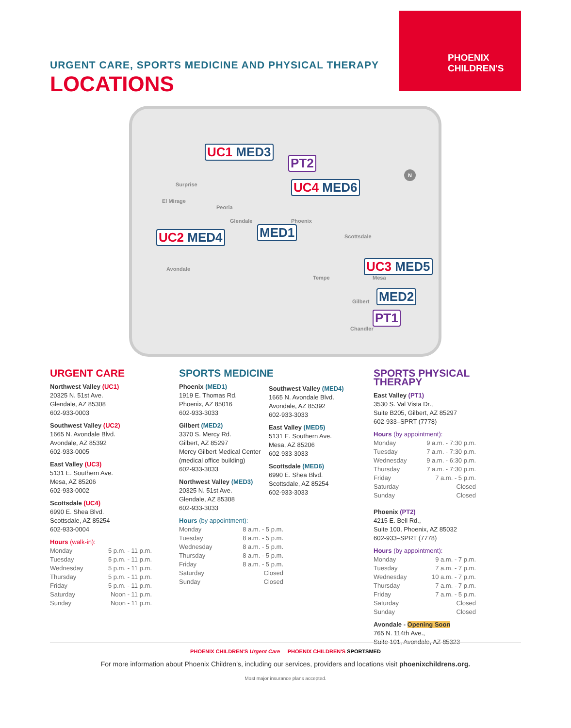URGENT CARE, SPORTS MEDICINE AND PHYSICAL THERAPY
LOCATIONS
PHOENIX
CHILDREN'S
Surprise
El Mirage
Peoria
Glendale Phoenix
Scottsdale
Avondale
Tempe Mesa
Gilbert
Chandler
N
UC1 MED3
PT2
UC4 MED6
UC2 MED4 MED1
UC3 MED5
MED2
PT1
URGENT CARE
Northwest Valley (UC1)
20325 N. 51st Ave.
Glendale, AZ 85308
602-933-0003
Southwest Valley (UC2)
1665 N. Avondale Blvd.
Avondale, AZ 85392
602-933-0005
East Valley (UC3)
5131 E. Southern Ave.
Mesa, AZ 85206
602-933-0002
Scottsdale (UC4)
6990 E. Shea Blvd.
Scottsdale, AZ 85254
602-933-0004
Hours (walk-in):
Monday 5 p.m. - 11 p.m.
Tuesday 5 p.m. - 11 p.m.
Wednesday 5 p.m. - 11 p.m.
Thursday 5 p.m. - 11 p.m.
Friday 5 p.m. - 11 p.m.
Saturday Noon - 11 p.m.
Sunday Noon - 11 p.m.
SPORTS MEDICINE
Phoenix (MED1)
1919 E. Thomas Rd.
Phoenix, AZ 85016
602-933-3033
Gilbert (MED2)
3370 S. Mercy Rd.
Gilbert, AZ 85297
Mercy Gilbert Medical Center
(medical office building)
602-933-3033
Northwest Valley (MED3)
20325 N. 51st Ave.
Glendale, AZ 85308
602-933-3033
Hours (by appointment):
Monday 8 a.m. - 5 p.m.
Tuesday 8 a.m. - 5 p.m.
Wednesday 8 a.m. - 5 p.m.
Thursday 8 a.m. - 5 p.m.
Friday 8 a.m. - 5 p.m.
Saturday Closed
Sunday Closed
Southwest Valley (MED4)
1665 N. Avondale Blvd.
Avondale, AZ 85392
602-933-3033
East Valley (MED5)
5131 E. Southern Ave.
Mesa, AZ 85206
602-933-3033
Scottsdale (MED6)
6990 E. Shea Blvd.
Scottsdale, AZ 85254
602-933-3033
SPORTS PHYSICAL THERAPY
East Valley (PT1)
3530 S. Val Vista Dr.,
Suite B205, Gilbert, AZ 85297
602-933–SPRT (7778)
Hours (by appointment):
Monday 9 a.m. - 7:30 p.m.
Tuesday 7 a.m. - 7:30 p.m.
Wednesday 9 a.m. - 6:30 p.m.
Thursday 7 a.m. - 7:30 p.m.
Friday 7 a.m. - 5 p.m.
Saturday Closed
Sunday Closed
Phoenix (PT2)
4215 E. Bell Rd.,
Suite 100, Phoenix, AZ 85032
602-933–SPRT (7778)
Hours (by appointment):
Monday 9 a.m. - 7 p.m.
Tuesday 7 a.m. - 7 p.m.
Wednesday 10 a.m. - 7 p.m.
Thursday 7 a.m. - 7 p.m.
Friday 7 a.m. - 5 p.m.
Saturday Closed
Sunday Closed
Avondale - Opening Soon
765 N. 114th Ave.,
Suite 101, Avondale, AZ 85323
PHOENIX CHILDREN'S Urgent Care PHOENIX CHILDREN'S SPORTSMED
For more information about Phoenix Children’s, including our services, providers and locations visit phoenixchildrens.org.
Most major insurance plans accepted.